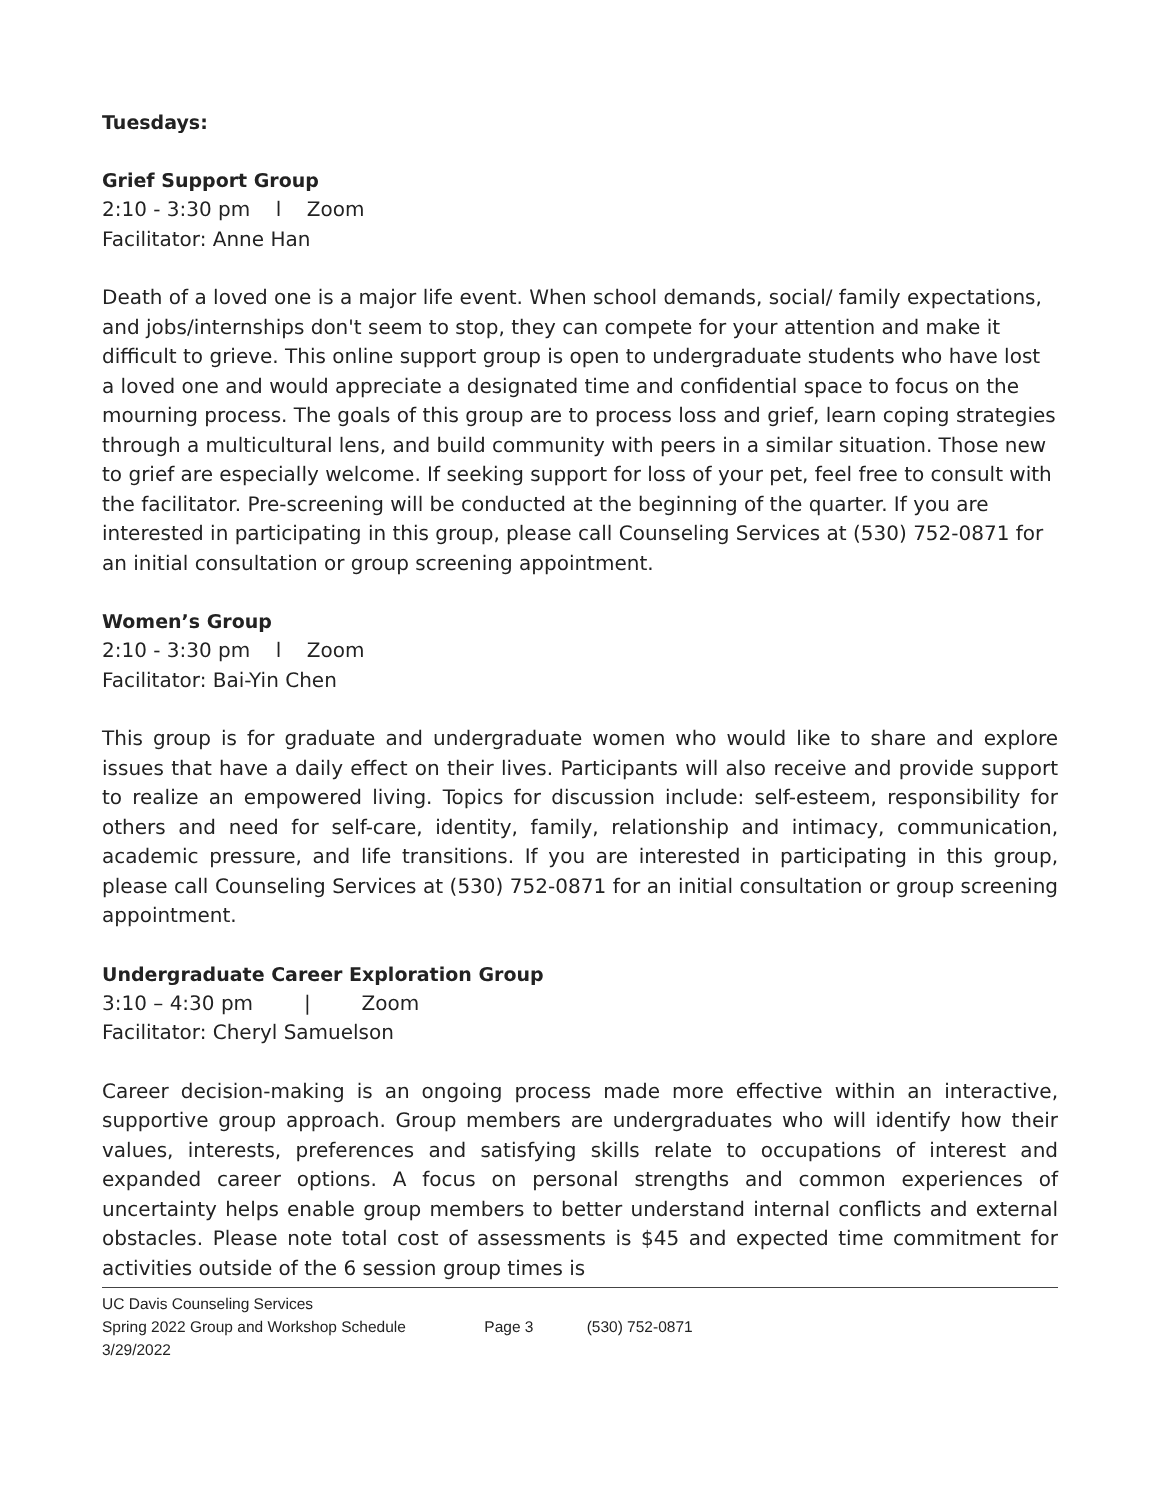Tuesdays:
Grief Support Group
2:10 - 3:30 pm l Zoom
Facilitator: Anne Han
Death of a loved one is a major life event. When school demands, social/ family expectations, and jobs/internships don't seem to stop, they can compete for your attention and make it difficult to grieve. This online support group is open to undergraduate students who have lost a loved one and would appreciate a designated time and confidential space to focus on the mourning process. The goals of this group are to process loss and grief, learn coping strategies through a multicultural lens, and build community with peers in a similar situation. Those new to grief are especially welcome. If seeking support for loss of your pet, feel free to consult with the facilitator. Pre-screening will be conducted at the beginning of the quarter. If you are interested in participating in this group, please call Counseling Services at (530) 752-0871 for an initial consultation or group screening appointment.
Women’s Group
2:10 - 3:30 pm l Zoom
Facilitator: Bai-Yin Chen
This group is for graduate and undergraduate women who would like to share and explore issues that have a daily effect on their lives. Participants will also receive and provide support to realize an empowered living. Topics for discussion include: self-esteem, responsibility for others and need for self-care, identity, family, relationship and intimacy, communication, academic pressure, and life transitions. If you are interested in participating in this group, please call Counseling Services at (530) 752-0871 for an initial consultation or group screening appointment.
Undergraduate Career Exploration Group
3:10 – 4:30 pm | Zoom
Facilitator: Cheryl Samuelson
Career decision-making is an ongoing process made more effective within an interactive, supportive group approach. Group members are undergraduates who will identify how their values, interests, preferences and satisfying skills relate to occupations of interest and expanded career options. A focus on personal strengths and common experiences of uncertainty helps enable group members to better understand internal conflicts and external obstacles. Please note total cost of assessments is $45 and expected time commitment for activities outside of the 6 session group times is
UC Davis Counseling Services
Spring 2022 Group and Workshop Schedule Page 3 (530) 752-0871
3/29/2022